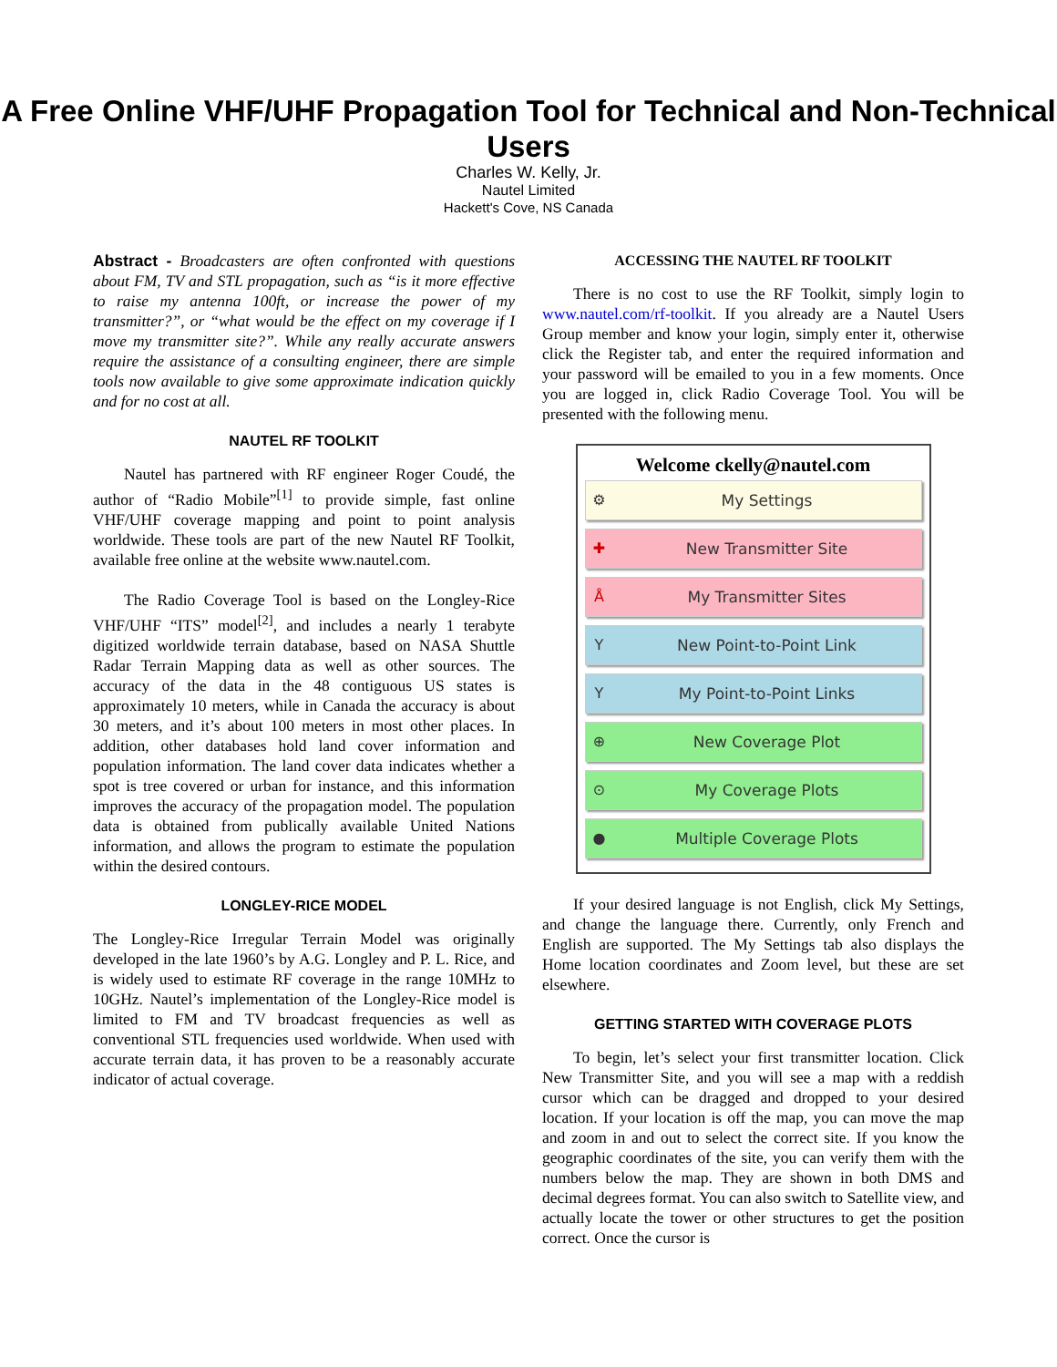A Free Online VHF/UHF Propagation Tool for Technical and Non-Technical Users
Charles W. Kelly, Jr.
Nautel Limited
Hackett's Cove, NS Canada
Abstract - Broadcasters are often confronted with questions about FM, TV and STL propagation, such as “is it more effective to raise my antenna 100ft, or increase the power of my transmitter?”, or “what would be the effect on my coverage if I move my transmitter site?”. While any really accurate answers require the assistance of a consulting engineer, there are simple tools now available to give some approximate indication quickly and for no cost at all.
NAUTEL RF TOOLKIT
Nautel has partnered with RF engineer Roger Coudé, the author of “Radio Mobile”<sup>[1]</sup> to provide simple, fast online VHF/UHF coverage mapping and point to point analysis worldwide. These tools are part of the new Nautel RF Toolkit, available free online at the website www.nautel.com.
The Radio Coverage Tool is based on the Longley-Rice VHF/UHF “ITS” model<sup>[2]</sup>, and includes a nearly 1 terabyte digitized worldwide terrain database, based on NASA Shuttle Radar Terrain Mapping data as well as other sources. The accuracy of the data in the 48 contiguous US states is approximately 10 meters, while in Canada the accuracy is about 30 meters, and it’s about 100 meters in most other places. In addition, other databases hold land cover information and population information. The land cover data indicates whether a spot is tree covered or urban for instance, and this information improves the accuracy of the propagation model. The population data is obtained from publically available United Nations information, and allows the program to estimate the population within the desired contours.
LONGLEY-RICE MODEL
The Longley-Rice Irregular Terrain Model was originally developed in the late 1960’s by A.G. Longley and P. L. Rice, and is widely used to estimate RF coverage in the range 10MHz to 10GHz. Nautel’s implementation of the Longley-Rice model is limited to FM and TV broadcast frequencies as well as conventional STL frequencies used worldwide. When used with accurate terrain data, it has proven to be a reasonably accurate indicator of actual coverage.
ACCESSING THE NAUTEL RF TOOLKIT
There is no cost to use the RF Toolkit, simply login to www.nautel.com/rf-toolkit. If you already are a Nautel Users Group member and know your login, simply enter it, otherwise click the Register tab, and enter the required information and your password will be emailed to you in a few moments. Once you are logged in, click Radio Coverage Tool. You will be presented with the following menu.
Welcome ckelly@nautel.com
⚙ My Settings
✚ New Transmitter Site
Å My Transmitter Sites
Y New Point-to-Point Link
Y My Point-to-Point Links
⊕ New Coverage Plot
⊙ My Coverage Plots
● Multiple Coverage Plots
If your desired language is not English, click My Settings, and change the language there. Currently, only French and English are supported. The My Settings tab also displays the Home location coordinates and Zoom level, but these are set elsewhere.
GETTING STARTED WITH COVERAGE PLOTS
To begin, let’s select your first transmitter location. Click New Transmitter Site, and you will see a map with a reddish cursor which can be dragged and dropped to your desired location. If your location is off the map, you can move the map and zoom in and out to select the correct site. If you know the geographic coordinates of the site, you can verify them with the numbers below the map. They are shown in both DMS and decimal degrees format. You can also switch to Satellite view, and actually locate the tower or other structures to get the position correct. Once the cursor is